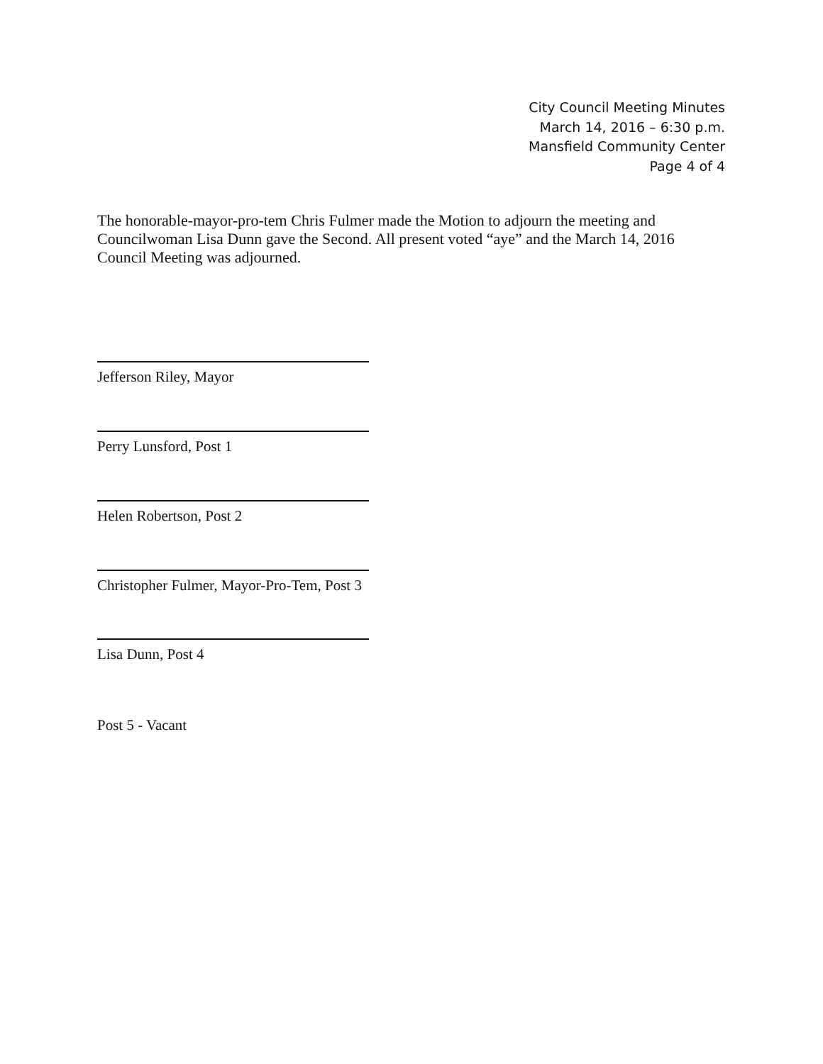City Council Meeting Minutes
March 14, 2016 – 6:30 p.m.
Mansfield Community Center
Page 4 of 4
The honorable-mayor-pro-tem Chris Fulmer made the Motion to adjourn the meeting and Councilwoman Lisa Dunn gave the Second. All present voted “aye” and the March 14, 2016 Council Meeting was adjourned.
Jefferson Riley, Mayor
Perry Lunsford, Post 1
Helen Robertson, Post 2
Christopher Fulmer, Mayor-Pro-Tem, Post 3
Lisa Dunn, Post 4
Post 5 - Vacant